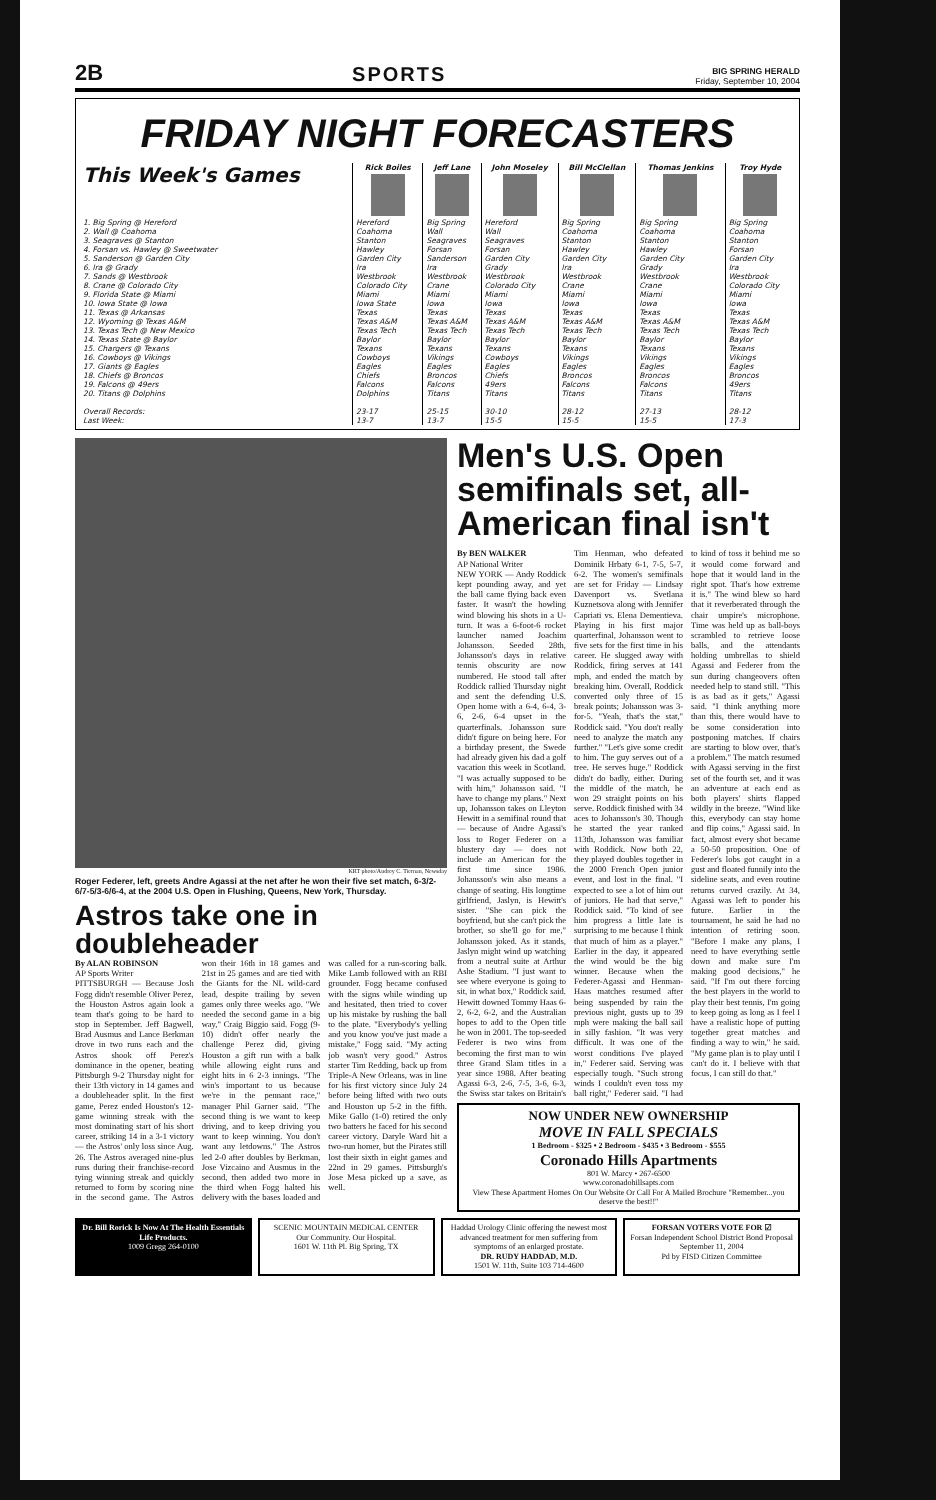2B SPORTS BIG SPRING HERALD
Friday, September 10, 2004
FRIDAY NIGHT FORECASTERS
| This Week's Games | Rick Boiles | Jeff Lane | John Moseley | Bill McClellan | Thomas Jenkins | Troy Hyde |
| --- | --- | --- | --- | --- | --- | --- |
| 1. Big Spring @ Hereford 2. Wall @ Coahoma 3. Seagraves @ Stanton 4. Forsan vs. Hawley @ Sweetwater 5. Sanderson @ Garden City 6. Ira @ Grady 7. Sands @ Westbrook 8. Crane @ Colorado City 9. Florida State @ Miami 10. Iowa State @ Iowa 11. Texas @ Arkansas 12. Wyoming @ Texas A&M 13. Texas Tech @ New Mexico 14. Texas State @ Baylor 15. Chargers @ Texans 16. Cowboys @ Vikings 17. Giants @ Eagles 18. Chiefs @ Broncos 19. Falcons @ 49ers 20. Titans @ Dolphins Overall Records: Last Week: | Hereford Coahoma Stanton Hawley Garden City Ira Westbrook Colorado City Miami Iowa State Texas Texas A&M Texas Tech Baylor Texans Cowboys Eagles Chiefs Falcons Dolphins 23-17 13-7 | Big Spring Wall Seagraves Forsan Sanderson Ira Westbrook Crane Miami Iowa Texas Texas A&M Texas Tech Baylor Texans Vikings Eagles Broncos Falcons Titans 25-15 13-7 | Hereford Wall Seagraves Forsan Garden City Grady Westbrook Colorado City Miami Iowa Texas Texas A&M Texas Tech Baylor Texans Cowboys Eagles Chiefs 49ers Titans 30-10 15-5 | Big Spring Coahoma Stanton Hawley Garden City Ira Westbrook Crane Miami Iowa Texas Texas A&M Texas Tech Baylor Texans Vikings Eagles Broncos Falcons Titans 28-12 15-5 | Big Spring Coahoma Stanton Hawley Garden City Grady Westbrook Crane Miami Iowa Texas Texas A&M Texas Tech Baylor Texans Vikings Eagles Broncos Falcons Titans 27-13 15-5 | Big Spring Coahoma Stanton Forsan Garden City Ira Westbrook Colorado City Miami Iowa Texas Texas A&M Texas Tech Baylor Texans Vikings Eagles Broncos 49ers Titans 28-12 17-3 |
KRT photo/Audrey C. Tiernan, Newsday
Roger Federer, left, greets Andre Agassi at the net after he won their five set match, 6-3/2-6/7-5/3-6/6-4, at the 2004 U.S. Open in Flushing, Queens, New York, Thursday.
Astros take one in doubleheader
By ALAN ROBINSON
AP Sports Writer
PITTSBURGH — Because Josh Fogg didn't resemble Oliver Perez, the Houston Astros again look a team that's going to be hard to stop in September. Jeff Bagwell, Brad Ausmus and Lance Berkman drove in two runs each and the Astros shook off Perez's dominance in the opener, beating Pittsburgh 9-2 Thursday night for their 13th victory in 14 games and a doubleheader split. In the first game, Perez ended Houston's 12-game winning streak with the most dominating start of his short career, striking 14 in a 3-1 victory — the Astros' only loss since Aug. 26. The Astros averaged nine-plus runs during their franchise-record tying winning streak and quickly returned to form by scoring nine in the second game. The Astros won their 16th in 18 games and 21st in 25 games and are tied with the Giants for the NL wild-card lead, despite trailing by seven games only three weeks ago. "We needed the second game in a big way," Craig Biggio said. Fogg (9-10) didn't offer nearly the challenge Perez did, giving Houston a gift run with a balk while allowing eight runs and eight hits in 6 2-3 innings. "The win's important to us because we're in the pennant race," manager Phil Garner said. "The second thing is we want to keep driving, and to keep driving you want to keep winning. You don't want any letdowns." The Astros led 2-0 after doubles by Berkman, Jose Vizcaino and Ausmus in the second, then added two more in the third when Fogg halted his delivery with the bases loaded and was called for a run-scoring balk. Mike Lamb followed with an RBI grounder. Fogg became confused with the signs while winding up and hesitated, then tried to cover up his mistake by rushing the ball to the plate. "Everybody's yelling and you know you've just made a mistake," Fogg said. "My acting job wasn't very good." Astros starter Tim Redding, back up from Triple-A New Orleans, was in line for his first victory since July 24 before being lifted with two outs and Houston up 5-2 in the fifth. Mike Gallo (1-0) retired the only two batters he faced for his second career victory. Daryle Ward hit a two-run homer, but the Pirates still lost their sixth in eight games and 22nd in 29 games. Pittsburgh's Jose Mesa picked up a save, as well.
Men's U.S. Open semifinals set, all-American final isn't
By BEN WALKER
AP National Writer
NEW YORK — Andy Roddick kept pounding away, and yet the ball came flying back even faster. It wasn't the howling wind blowing his shots in a U-turn. It was a 6-foot-6 rocket launcher named Joachim Johansson. Seeded 28th, Johansson's days in relative tennis obscurity are now numbered. He stood tall after Roddick rallied Thursday night and sent the defending U.S. Open home with a 6-4, 6-4, 3-6, 2-6, 6-4 upset in the quarterfinals. Johansson sure didn't figure on being here. For a birthday present, the Swede had already given his dad a golf vacation this week in Scotland. "I was actually supposed to be with him," Johansson said. "I have to change my plans." Next up, Johansson takes on Lleyton Hewitt in a semifinal round that — because of Andre Agassi's loss to Roger Federer on a blustery day — does not include an American for the first time since 1986. Johansson's win also means a change of seating. His longtime girlfriend, Jaslyn, is Hewitt's sister. "She can pick the boyfriend, but she can't pick the brother, so she'll go for me," Johansson joked. As it stands, Jaslyn might wind up watching from a neutral suite at Arthur Ashe Stadium. "I just want to see where everyone is going to sit, in what box," Roddick said. Hewitt downed Tommy Haas 6-2, 6-2, 6-2, and the Australian hopes to add to the Open title he won in 2001. The top-seeded Federer is two wins from becoming the first man to win three Grand Slam titles in a year since 1988. After beating Agassi 6-3, 2-6, 7-5, 3-6, 6-3, the Swiss star takes on Britain's Tim Henman, who defeated Dominik Hrbaty 6-1, 7-5, 5-7, 6-2. The women's semifinals are set for Friday — Lindsay Davenport vs. Svetlana Kuznetsova along with Jennifer Capriati vs. Elena Dementieva. Playing in his first major quarterfinal, Johansson went to five sets for the first time in his career. He slugged away with Roddick, firing serves at 141 mph, and ended the match by breaking him. Overall, Roddick converted only three of 15 break points; Johansson was 3-for-5. "Yeah, that's the stat," Roddick said. "You don't really need to analyze the match any further." "Let's give some credit to him. The guy serves out of a tree. He serves huge." Roddick didn't do badly, either. During the middle of the match, he won 29 straight points on his serve. Roddick finished with 34 aces to Johansson's 30. Though he started the year ranked 113th, Johansson was familiar with Roddick. Now both 22, they played doubles together in the 2000 French Open junior event, and lost in the final. "I expected to see a lot of him out of juniors. He had that serve," Roddick said. "To kind of see him progress a little late is surprising to me because I think that much of him as a player." Earlier in the day, it appeared the wind would be the big winner. Because when the Federer-Agassi and Henman-Haas matches resumed after being suspended by rain the previous night, gusts up to 39 mph were making the ball sail in silly fashion. "It was very difficult. It was one of the worst conditions I've played in," Federer said. Serving was especially tough. "Such strong winds I couldn't even toss my ball right," Federer said. "I had to kind of toss it behind me so it would come forward and hope that it would land in the right spot. That's how extreme it is." The wind blew so hard that it reverberated through the chair umpire's microphone. Time was held up as ball-boys scrambled to retrieve loose balls, and the attendants holding umbrellas to shield Agassi and Federer from the sun during changeovers often needed help to stand still. "This is as bad as it gets," Agassi said. "I think anything more than this, there would have to be some consideration into postponing matches. If chairs are starting to blow over, that's a problem." The match resumed with Agassi serving in the first set of the fourth set, and it was an adventure at each end as both players' shirts flapped wildly in the breeze. "Wind like this, everybody can stay home and flip coins," Agassi said. In fact, almost every shot became a 50-50 proposition. One of Federer's lobs got caught in a gust and floated funnily into the sideline seats, and even routine returns curved crazily. At 34, Agassi was left to ponder his future. Earlier in the tournament, he said he had no intention of retiring soon. "Before I make any plans, I need to have everything settle down and make sure I'm making good decisions," he said. "If I'm out there forcing the best players in the world to play their best tennis, I'm going to keep going as long as I feel I have a realistic hope of putting together great matches and finding a way to win," he said. "My game plan is to play until I can't do it. I believe with that focus, I can still do that."
NOW UNDER NEW OWNERSHIP
MOVE IN FALL SPECIALS
1 Bedroom - $325 • 2 Bedroom - $435 • 3 Bedroom - $555
Coronado Hills Apartments
801 W. Marcy • 267-6500
www.coronadohillsapts.com
View These Apartment Homes On Our Website Or Call For A Mailed Brochure "Remember...you deserve the best!!"
Dr. Bill Rorick Is Now At The Health Essentials Life Products.
1009 Gregg 264-0100
SCENIC MOUNTAIN MEDICAL CENTER
Our Community. Our Hospital.
1601 W. 11th Pl. Big Spring, TX
Haddad Urology Clinic offering the newest most advanced treatment for men suffering from symptoms of an enlarged prostate.
DR. RUDY HADDAD, M.D.
1501 W. 11th, Suite 103 714-4600
FORSAN VOTERS VOTE FOR ☑
Forsan Independent School District Bond Proposal September 11, 2004
Pd by FISD Citizen Committee